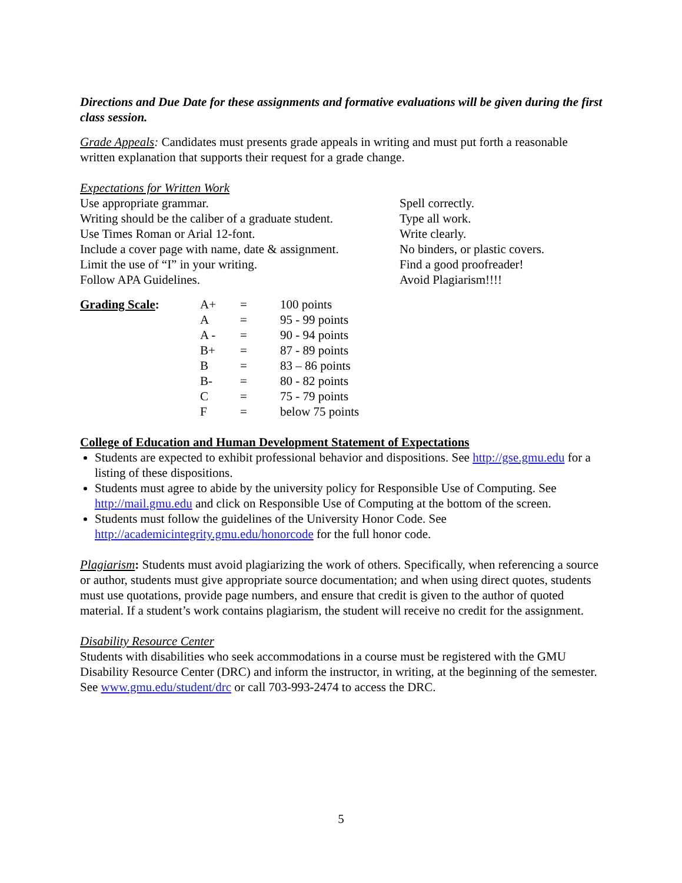Directions and Due Date for these assignments and formative evaluations will be given during the first class session.
Grade Appeals: Candidates must presents grade appeals in writing and must put forth a reasonable written explanation that supports their request for a grade change.
Expectations for Written Work
| Use appropriate grammar. | Spell correctly. |
| Writing should be the caliber of a graduate student. | Type all work. |
| Use Times Roman or Arial 12-font. | Write clearly. |
| Include a cover page with name, date & assignment. | No binders, or plastic covers. |
| Limit the use of “I” in your writing. | Find a good proofreader! |
| Follow APA Guidelines. | Avoid Plagiarism!!!! |
| Grading Scale : | A+ | = | 100 points |
| | A | = | 95 - 99 points |
| | A - | = | 90 - 94 points |
| | B+ | = | 87 - 89 points |
| | B | = | 83 – 86 points |
| | B- | = | 80 - 82 points |
| | C | = | 75 - 79 points |
| | F | = | below 75 points |
College of Education and Human Development Statement of Expectations
Students are expected to exhibit professional behavior and dispositions. See http://gse.gmu.edu for a listing of these dispositions.
Students must agree to abide by the university policy for Responsible Use of Computing. See http://mail.gmu.edu and click on Responsible Use of Computing at the bottom of the screen.
Students must follow the guidelines of the University Honor Code. See http://academicintegrity.gmu.edu/honorcode for the full honor code.
Plagiarism: Students must avoid plagiarizing the work of others. Specifically, when referencing a source or author, students must give appropriate source documentation; and when using direct quotes, students must use quotations, provide page numbers, and ensure that credit is given to the author of quoted material. If a student’s work contains plagiarism, the student will receive no credit for the assignment.
Disability Resource Center
Students with disabilities who seek accommodations in a course must be registered with the GMU Disability Resource Center (DRC) and inform the instructor, in writing, at the beginning of the semester. See www.gmu.edu/student/drc or call 703-993-2474 to access the DRC.
5